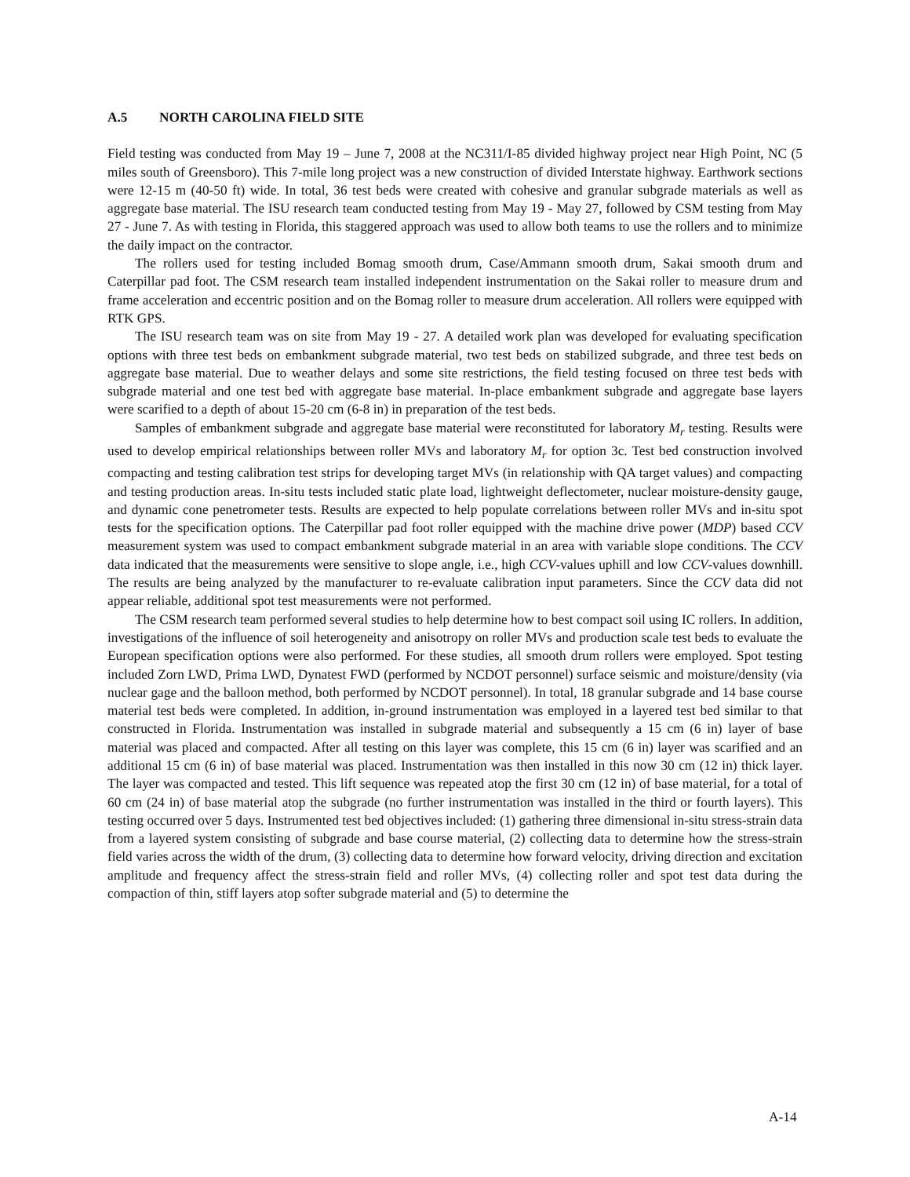A.5 NORTH CAROLINA FIELD SITE
Field testing was conducted from May 19 – June 7, 2008 at the NC311/I-85 divided highway project near High Point, NC (5 miles south of Greensboro). This 7-mile long project was a new construction of divided Interstate highway. Earthwork sections were 12-15 m (40-50 ft) wide. In total, 36 test beds were created with cohesive and granular subgrade materials as well as aggregate base material. The ISU research team conducted testing from May 19 - May 27, followed by CSM testing from May 27 - June 7. As with testing in Florida, this staggered approach was used to allow both teams to use the rollers and to minimize the daily impact on the contractor.
The rollers used for testing included Bomag smooth drum, Case/Ammann smooth drum, Sakai smooth drum and Caterpillar pad foot. The CSM research team installed independent instrumentation on the Sakai roller to measure drum and frame acceleration and eccentric position and on the Bomag roller to measure drum acceleration. All rollers were equipped with RTK GPS.
The ISU research team was on site from May 19 - 27. A detailed work plan was developed for evaluating specification options with three test beds on embankment subgrade material, two test beds on stabilized subgrade, and three test beds on aggregate base material. Due to weather delays and some site restrictions, the field testing focused on three test beds with subgrade material and one test bed with aggregate base material. In-place embankment subgrade and aggregate base layers were scarified to a depth of about 15-20 cm (6-8 in) in preparation of the test beds.
Samples of embankment subgrade and aggregate base material were reconstituted for laboratory M<sub>r</sub> testing. Results were used to develop empirical relationships between roller MVs and laboratory M<sub>r</sub> for option 3c. Test bed construction involved compacting and testing calibration test strips for developing target MVs (in relationship with QA target values) and compacting and testing production areas. In-situ tests included static plate load, lightweight deflectometer, nuclear moisture-density gauge, and dynamic cone penetrometer tests. Results are expected to help populate correlations between roller MVs and in-situ spot tests for the specification options. The Caterpillar pad foot roller equipped with the machine drive power (MDP) based CCV measurement system was used to compact embankment subgrade material in an area with variable slope conditions. The CCV data indicated that the measurements were sensitive to slope angle, i.e., high CCV-values uphill and low CCV-values downhill. The results are being analyzed by the manufacturer to re-evaluate calibration input parameters. Since the CCV data did not appear reliable, additional spot test measurements were not performed.
The CSM research team performed several studies to help determine how to best compact soil using IC rollers. In addition, investigations of the influence of soil heterogeneity and anisotropy on roller MVs and production scale test beds to evaluate the European specification options were also performed. For these studies, all smooth drum rollers were employed. Spot testing included Zorn LWD, Prima LWD, Dynatest FWD (performed by NCDOT personnel) surface seismic and moisture/density (via nuclear gage and the balloon method, both performed by NCDOT personnel). In total, 18 granular subgrade and 14 base course material test beds were completed. In addition, in-ground instrumentation was employed in a layered test bed similar to that constructed in Florida. Instrumentation was installed in subgrade material and subsequently a 15 cm (6 in) layer of base material was placed and compacted. After all testing on this layer was complete, this 15 cm (6 in) layer was scarified and an additional 15 cm (6 in) of base material was placed. Instrumentation was then installed in this now 30 cm (12 in) thick layer. The layer was compacted and tested. This lift sequence was repeated atop the first 30 cm (12 in) of base material, for a total of 60 cm (24 in) of base material atop the subgrade (no further instrumentation was installed in the third or fourth layers). This testing occurred over 5 days. Instrumented test bed objectives included: (1) gathering three dimensional in-situ stress-strain data from a layered system consisting of subgrade and base course material, (2) collecting data to determine how the stress-strain field varies across the width of the drum, (3) collecting data to determine how forward velocity, driving direction and excitation amplitude and frequency affect the stress-strain field and roller MVs, (4) collecting roller and spot test data during the compaction of thin, stiff layers atop softer subgrade material and (5) to determine the
A-14